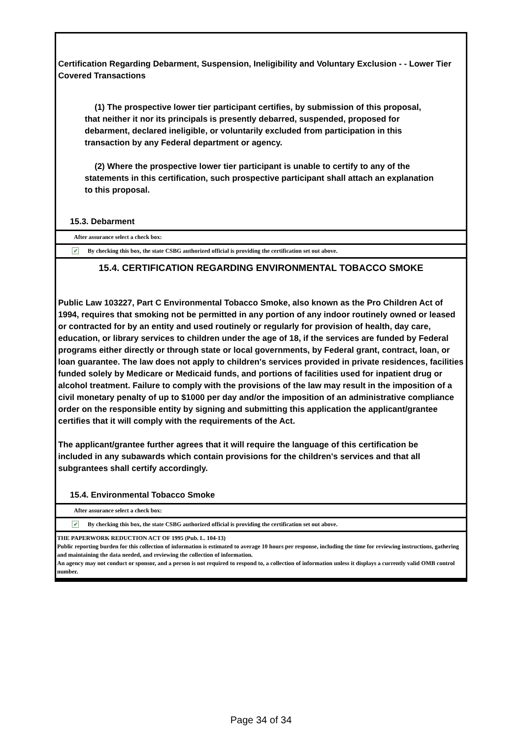Certification Regarding Debarment, Suspension, Ineligibility and Voluntary Exclusion - - Lower Tier Covered Transactions
(1) The prospective lower tier participant certifies, by submission of this proposal, that neither it nor its principals is presently debarred, suspended, proposed for debarment, declared ineligible, or voluntarily excluded from participation in this transaction by any Federal department or agency.
(2) Where the prospective lower tier participant is unable to certify to any of the statements in this certification, such prospective participant shall attach an explanation to this proposal.
15.3. Debarment
After assurance select a check box:
✔ By checking this box, the state CSBG authorized official is providing the certification set out above.
15.4. CERTIFICATION REGARDING ENVIRONMENTAL TOBACCO SMOKE
Public Law 103227, Part C Environmental Tobacco Smoke, also known as the Pro Children Act of 1994, requires that smoking not be permitted in any portion of any indoor routinely owned or leased or contracted for by an entity and used routinely or regularly for provision of health, day care, education, or library services to children under the age of 18, if the services are funded by Federal programs either directly or through state or local governments, by Federal grant, contract, loan, or loan guarantee. The law does not apply to children's services provided in private residences, facilities funded solely by Medicare or Medicaid funds, and portions of facilities used for inpatient drug or alcohol treatment. Failure to comply with the provisions of the law may result in the imposition of a civil monetary penalty of up to $1000 per day and/or the imposition of an administrative compliance order on the responsible entity by signing and submitting this application the applicant/grantee certifies that it will comply with the requirements of the Act.
The applicant/grantee further agrees that it will require the language of this certification be included in any subawards which contain provisions for the children's services and that all subgrantees shall certify accordingly.
15.4. Environmental Tobacco Smoke
After assurance select a check box:
✔ By checking this box, the state CSBG authorized official is providing the certification set out above.
THE PAPERWORK REDUCTION ACT OF 1995 (Pub. L. 104-13)
Public reporting burden for this collection of information is estimated to average 10 hours per response, including the time for reviewing instructions, gathering and maintaining the data needed, and reviewing the collection of information.
An agency may not conduct or sponsor, and a person is not required to respond to, a collection of information unless it displays a currently valid OMB control number.
Page 34 of 34